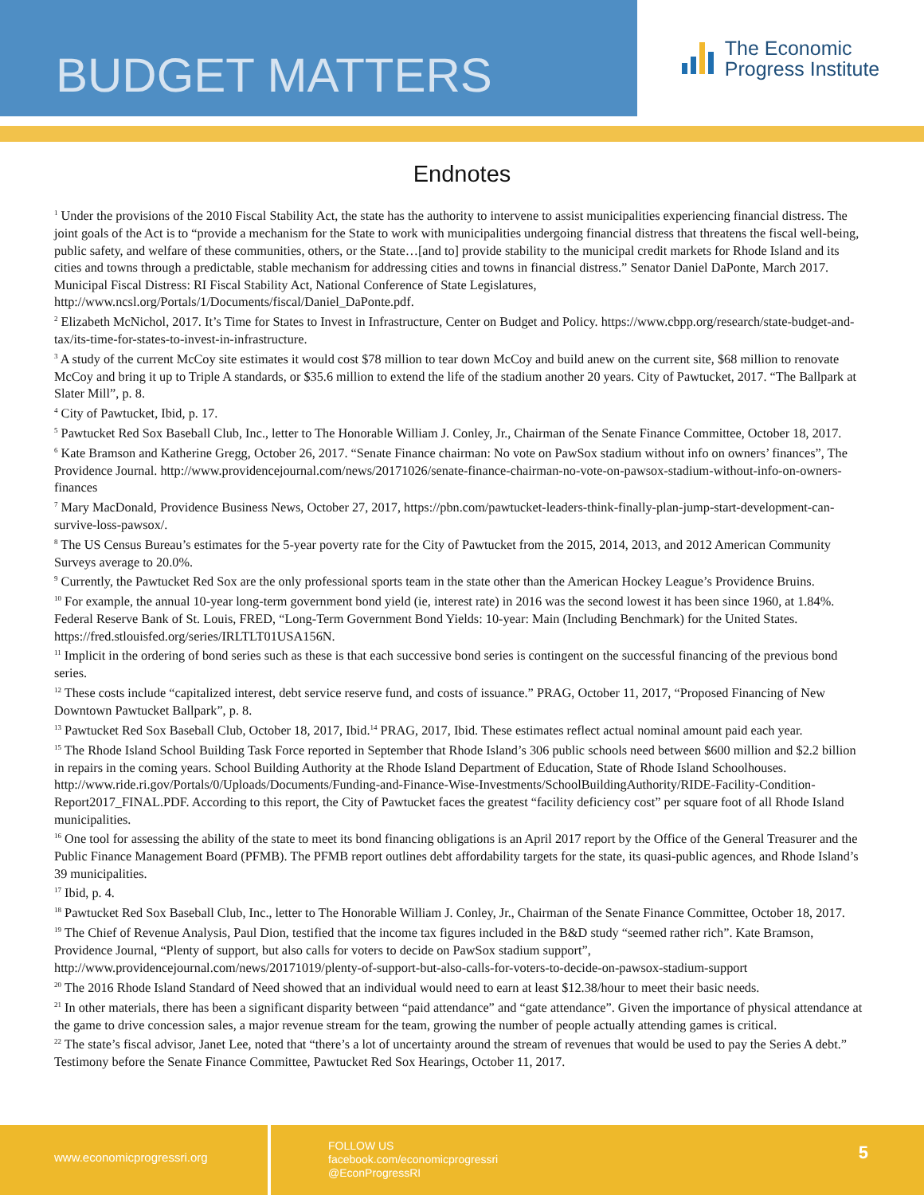BUDGET MATTERS
The Economic
Progress Institute
Endnotes
<sup>1</sup> Under the provisions of the 2010 Fiscal Stability Act, the state has the authority to intervene to assist municipalities experiencing financial distress. The joint goals of the Act is to “provide a mechanism for the State to work with municipalities undergoing financial distress that threatens the fiscal well-being, public safety, and welfare of these communities, others, or the State…[and to] provide stability to the municipal credit markets for Rhode Island and its cities and towns through a predictable, stable mechanism for addressing cities and towns in financial distress.” Senator Daniel DaPonte, March 2017. Municipal Fiscal Distress: RI Fiscal Stability Act, National Conference of State Legislatures, http://www.ncsl.org/Portals/1/Documents/fiscal/Daniel_DaPonte.pdf.
<sup>2</sup> Elizabeth McNichol, 2017. It’s Time for States to Invest in Infrastructure, Center on Budget and Policy. https://www.cbpp.org/research/state-budget-and-tax/its-time-for-states-to-invest-in-infrastructure.
<sup>3</sup> A study of the current McCoy site estimates it would cost $78 million to tear down McCoy and build anew on the current site, $68 million to renovate McCoy and bring it up to Triple A standards, or $35.6 million to extend the life of the stadium another 20 years. City of Pawtucket, 2017. “The Ballpark at Slater Mill”, p. 8.
<sup>4</sup> City of Pawtucket, Ibid, p. 17.
<sup>5</sup> Pawtucket Red Sox Baseball Club, Inc., letter to The Honorable William J. Conley, Jr., Chairman of the Senate Finance Committee, October 18, 2017.
<sup>6</sup> Kate Bramson and Katherine Gregg, October 26, 2017. “Senate Finance chairman: No vote on PawSox stadium without info on owners’ finances”, The Providence Journal. http://www.providencejournal.com/news/20171026/senate-finance-chairman-no-vote-on-pawsox-stadium-without-info-on-owners-finances
<sup>7</sup> Mary MacDonald, Providence Business News, October 27, 2017, https://pbn.com/pawtucket-leaders-think-finally-plan-jump-start-development-can-survive-loss-pawsox/.
<sup>8</sup> The US Census Bureau’s estimates for the 5-year poverty rate for the City of Pawtucket from the 2015, 2014, 2013, and 2012 American Community Surveys average to 20.0%.
<sup>9</sup> Currently, the Pawtucket Red Sox are the only professional sports team in the state other than the American Hockey League’s Providence Bruins.
<sup>10</sup> For example, the annual 10-year long-term government bond yield (ie, interest rate) in 2016 was the second lowest it has been since 1960, at 1.84%. Federal Reserve Bank of St. Louis, FRED, “Long-Term Government Bond Yields: 10-year: Main (Including Benchmark) for the United States. https://fred.stlouisfed.org/series/IRLTLT01USA156N.
<sup>11</sup> Implicit in the ordering of bond series such as these is that each successive bond series is contingent on the successful financing of the previous bond series.
<sup>12</sup> These costs include “capitalized interest, debt service reserve fund, and costs of issuance.” PRAG, October 11, 2017, “Proposed Financing of New Downtown Pawtucket Ballpark”, p. 8.
<sup>13</sup> Pawtucket Red Sox Baseball Club, October 18, 2017, Ibid.<sup>14</sup> PRAG, 2017, Ibid. These estimates reflect actual nominal amount paid each year.
<sup>15</sup> The Rhode Island School Building Task Force reported in September that Rhode Island’s 306 public schools need between $600 million and $2.2 billion in repairs in the coming years. School Building Authority at the Rhode Island Department of Education, State of Rhode Island Schoolhouses. http://www.ride.ri.gov/Portals/0/Uploads/Documents/Funding-and-Finance-Wise-Investments/SchoolBuildingAuthority/RIDE-Facility-Condition-Report2017_FINAL.PDF. According to this report, the City of Pawtucket faces the greatest “facility deficiency cost” per square foot of all Rhode Island municipalities.
<sup>16</sup> One tool for assessing the ability of the state to meet its bond financing obligations is an April 2017 report by the Office of the General Treasurer and the Public Finance Management Board (PFMB). The PFMB report outlines debt affordability targets for the state, its quasi-public agences, and Rhode Island’s 39 municipalities.
<sup>17</sup> Ibid, p. 4.
<sup>18</sup> Pawtucket Red Sox Baseball Club, Inc., letter to The Honorable William J. Conley, Jr., Chairman of the Senate Finance Committee, October 18, 2017.
<sup>19</sup> The Chief of Revenue Analysis, Paul Dion, testified that the income tax figures included in the B&D study “seemed rather rich”. Kate Bramson, Providence Journal, “Plenty of support, but also calls for voters to decide on PawSox stadium support”, http://www.providencejournal.com/news/20171019/plenty-of-support-but-also-calls-for-voters-to-decide-on-pawsox-stadium-support
<sup>20</sup> The 2016 Rhode Island Standard of Need showed that an individual would need to earn at least $12.38/hour to meet their basic needs.
<sup>21</sup> In other materials, there has been a significant disparity between “paid attendance” and “gate attendance”. Given the importance of physical attendance at the game to drive concession sales, a major revenue stream for the team, growing the number of people actually attending games is critical.
<sup>22</sup> The state’s fiscal advisor, Janet Lee, noted that “there’s a lot of uncertainty around the stream of revenues that would be used to pay the Series A debt.” Testimony before the Senate Finance Committee, Pawtucket Red Sox Hearings, October 11, 2017.
www.economicprogressri.org
FOLLOW US
facebook.com/economicprogressri
@EconProgressRI
5